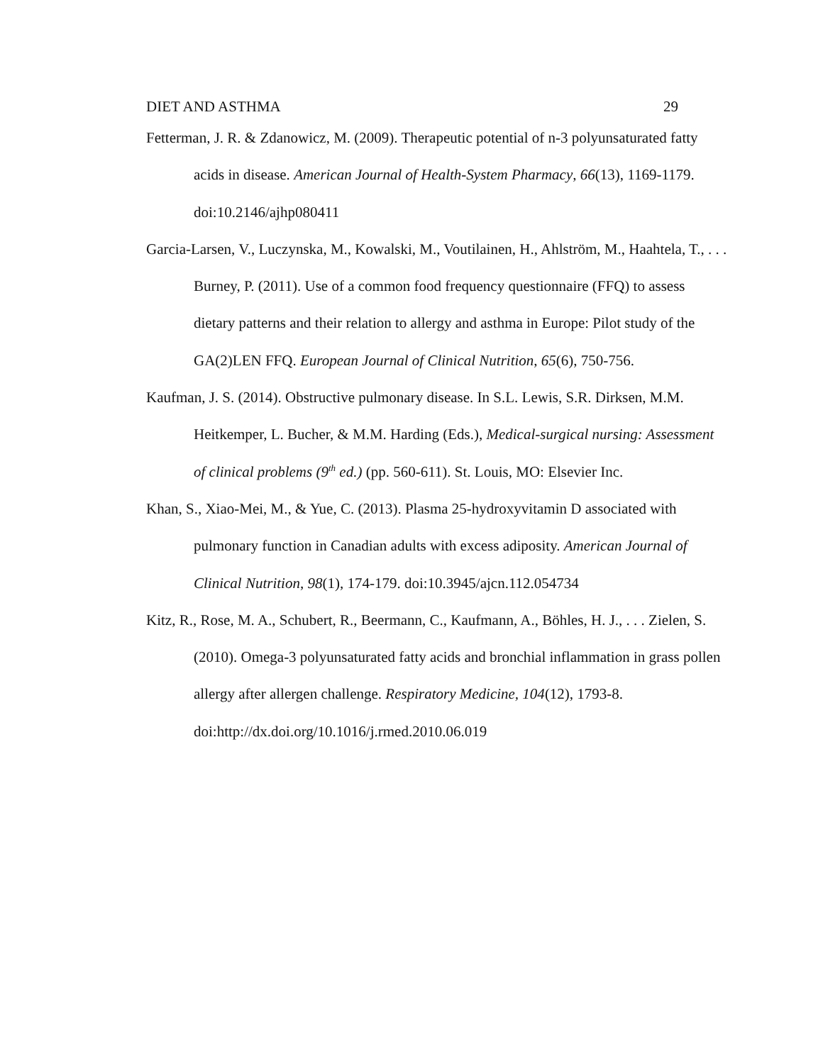DIET AND ASTHMA 29
Fetterman, J. R. & Zdanowicz, M. (2009). Therapeutic potential of n-3 polyunsaturated fatty acids in disease. American Journal of Health-System Pharmacy, 66(13), 1169-1179. doi:10.2146/ajhp080411
Garcia-Larsen, V., Luczynska, M., Kowalski, M., Voutilainen, H., Ahlström, M., Haahtela, T., . . . Burney, P. (2011). Use of a common food frequency questionnaire (FFQ) to assess dietary patterns and their relation to allergy and asthma in Europe: Pilot study of the GA(2)LEN FFQ. European Journal of Clinical Nutrition, 65(6), 750-756.
Kaufman, J. S. (2014). Obstructive pulmonary disease. In S.L. Lewis, S.R. Dirksen, M.M. Heitkemper, L. Bucher, & M.M. Harding (Eds.), Medical-surgical nursing: Assessment of clinical problems (9<sup>th</sup> ed.) (pp. 560-611). St. Louis, MO: Elsevier Inc.
Khan, S., Xiao-Mei, M., & Yue, C. (2013). Plasma 25-hydroxyvitamin D associated with pulmonary function in Canadian adults with excess adiposity. American Journal of Clinical Nutrition, 98(1), 174-179. doi:10.3945/ajcn.112.054734
Kitz, R., Rose, M. A., Schubert, R., Beermann, C., Kaufmann, A., Böhles, H. J., . . . Zielen, S. (2010). Omega-3 polyunsaturated fatty acids and bronchial inflammation in grass pollen allergy after allergen challenge. Respiratory Medicine, 104(12), 1793-8. doi:http://dx.doi.org/10.1016/j.rmed.2010.06.019